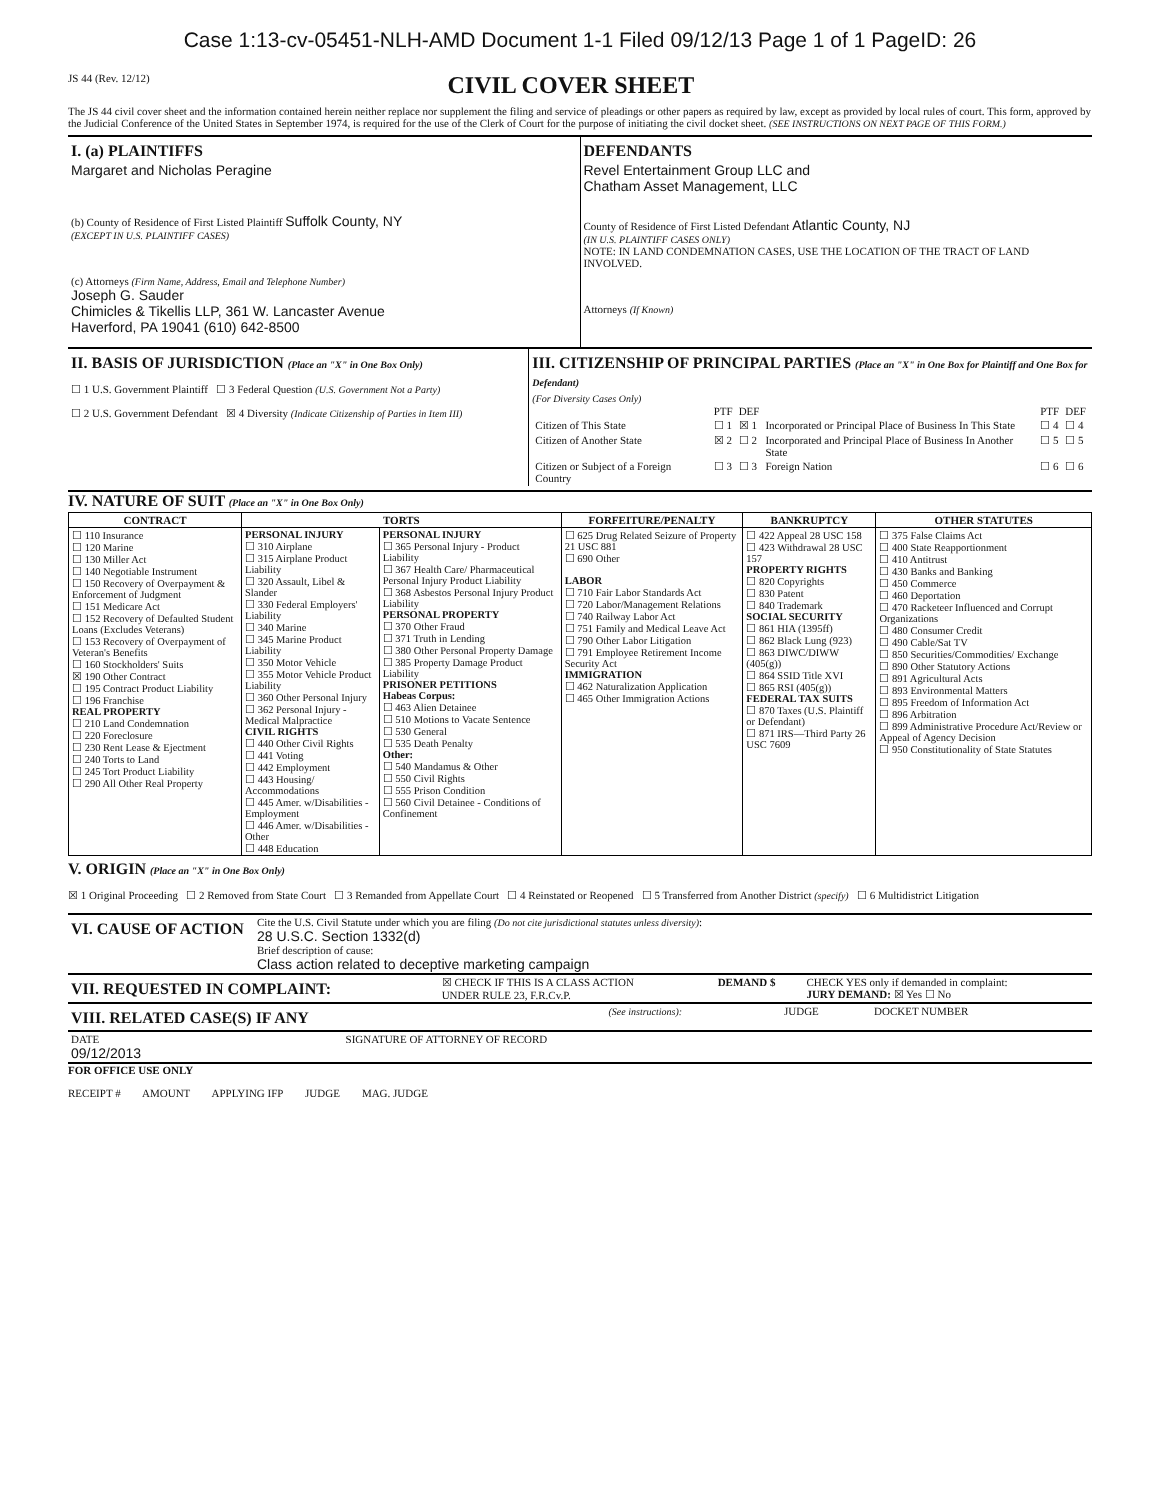Case 1:13-cv-05451-NLH-AMD Document 1-1 Filed 09/12/13 Page 1 of 1 PageID: 26
JS 44 (Rev. 12/12)
CIVIL COVER SHEET
The JS 44 civil cover sheet and the information contained herein neither replace nor supplement the filing and service of pleadings or other papers as required by law, except as provided by local rules of court. This form, approved by the Judicial Conference of the United States in September 1974, is required for the use of the Clerk of Court for the purpose of initiating the civil docket sheet. (SEE INSTRUCTIONS ON NEXT PAGE OF THIS FORM.)
| I. (a) PLAINTIFFS Margaret and Nicholas Peragine (b) County of Residence of First Listed Plaintiff Suffolk County, NY (EXCEPT IN U.S. PLAINTIFF CASES) (c) Attorneys (Firm Name, Address, Email and Telephone Number) Joseph G. Sauder Chimicles & Tikellis LLP, 361 W. Lancaster Avenue Haverford, PA 19041 (610) 642-8500 | DEFENDANTS Revel Entertainment Group LLC and Chatham Asset Management, LLC County of Residence of First Listed Defendant Atlantic County, NJ (IN U.S. PLAINTIFF CASES ONLY) NOTE: IN LAND CONDEMNATION CASES, USE THE LOCATION OF THE TRACT OF LAND INVOLVED. Attorneys (If Known) |
| II. BASIS OF JURISDICTION (Place an "X" in One Box Only) ☐ 1 U.S. Government Plaintiff ☐ 3 Federal Question (U.S. Government Not a Party) ☐ 2 U.S. Government Defendant ☒ 4 Diversity (Indicate Citizenship of Parties in Item III) | III. CITIZENSHIP OF PRINCIPAL PARTIES (Place an "X" in One Box for Plaintiff and One Box for Defendant) (For Diversity Cases Only) / / PTF / DEF / / PTF / DEF / / Citizen of This State / ☐ 1 / ☒ 1 / Incorporated or Principal Place of Business In This State / ☐ 4 / ☐ 4 / / Citizen of Another State / ☒ 2 / ☐ 2 / Incorporated and Principal Place of Business In Another State / ☐ 5 / ☐ 5 / / Citizen or Subject of a Foreign Country / ☐ 3 / ☐ 3 / Foreign Nation / ☐ 6 / ☐ 6 / |
IV. NATURE OF SUIT (Place an "X" in One Box Only)
| CONTRACT | TORTS | | FORFEITURE/PENALTY | BANKRUPTCY | OTHER STATUTES |
| --- | --- | --- | --- | --- | --- |
| ☐ 110 Insurance ☐ 120 Marine ☐ 130 Miller Act ☐ 140 Negotiable Instrument ☐ 150 Recovery of Overpayment & Enforcement of Judgment ☐ 151 Medicare Act ☐ 152 Recovery of Defaulted Student Loans (Excludes Veterans) ☐ 153 Recovery of Overpayment of Veteran's Benefits ☐ 160 Stockholders' Suits ☒ 190 Other Contract ☐ 195 Contract Product Liability ☐ 196 Franchise REAL PROPERTY ☐ 210 Land Condemnation ☐ 220 Foreclosure ☐ 230 Rent Lease & Ejectment ☐ 240 Torts to Land ☐ 245 Tort Product Liability ☐ 290 All Other Real Property | PERSONAL INJURY ☐ 310 Airplane ☐ 315 Airplane Product Liability ☐ 320 Assault, Libel & Slander ☐ 330 Federal Employers' Liability ☐ 340 Marine ☐ 345 Marine Product Liability ☐ 350 Motor Vehicle ☐ 355 Motor Vehicle Product Liability ☐ 360 Other Personal Injury ☐ 362 Personal Injury - Medical Malpractice CIVIL RIGHTS ☐ 440 Other Civil Rights ☐ 441 Voting ☐ 442 Employment ☐ 443 Housing/ Accommodations ☐ 445 Amer. w/Disabilities - Employment ☐ 446 Amer. w/Disabilities - Other ☐ 448 Education | PERSONAL INJURY ☐ 365 Personal Injury - Product Liability ☐ 367 Health Care/ Pharmaceutical Personal Injury Product Liability ☐ 368 Asbestos Personal Injury Product Liability PERSONAL PROPERTY ☐ 370 Other Fraud ☐ 371 Truth in Lending ☐ 380 Other Personal Property Damage ☐ 385 Property Damage Product Liability PRISONER PETITIONS Habeas Corpus: ☐ 463 Alien Detainee ☐ 510 Motions to Vacate Sentence ☐ 530 General ☐ 535 Death Penalty Other: ☐ 540 Mandamus & Other ☐ 550 Civil Rights ☐ 555 Prison Condition ☐ 560 Civil Detainee - Conditions of Confinement | ☐ 625 Drug Related Seizure of Property 21 USC 881 ☐ 690 Other LABOR ☐ 710 Fair Labor Standards Act ☐ 720 Labor/Management Relations ☐ 740 Railway Labor Act ☐ 751 Family and Medical Leave Act ☐ 790 Other Labor Litigation ☐ 791 Employee Retirement Income Security Act IMMIGRATION ☐ 462 Naturalization Application ☐ 465 Other Immigration Actions | ☐ 422 Appeal 28 USC 158 ☐ 423 Withdrawal 28 USC 157 PROPERTY RIGHTS ☐ 820 Copyrights ☐ 830 Patent ☐ 840 Trademark SOCIAL SECURITY ☐ 861 HIA (1395ff) ☐ 862 Black Lung (923) ☐ 863 DIWC/DIWW (405(g)) ☐ 864 SSID Title XVI ☐ 865 RSI (405(g)) FEDERAL TAX SUITS ☐ 870 Taxes (U.S. Plaintiff or Defendant) ☐ 871 IRS—Third Party 26 USC 7609 | ☐ 375 False Claims Act ☐ 400 State Reapportionment ☐ 410 Antitrust ☐ 430 Banks and Banking ☐ 450 Commerce ☐ 460 Deportation ☐ 470 Racketeer Influenced and Corrupt Organizations ☐ 480 Consumer Credit ☐ 490 Cable/Sat TV ☐ 850 Securities/Commodities/ Exchange ☐ 890 Other Statutory Actions ☐ 891 Agricultural Acts ☐ 893 Environmental Matters ☐ 895 Freedom of Information Act ☐ 896 Arbitration ☐ 899 Administrative Procedure Act/Review or Appeal of Agency Decision ☐ 950 Constitutionality of State Statutes |
V. ORIGIN (Place an "X" in One Box Only)
☒ 1 Original Proceeding ☐ 2 Removed from State Court ☐ 3 Remanded from Appellate Court ☐ 4 Reinstated or Reopened ☐ 5 Transferred from Another District (specify) ☐ 6 Multidistrict Litigation
| VI. CAUSE OF ACTION | Cite the U.S. Civil Statute under which you are filing (Do not cite jurisdictional statutes unless diversity) : 28 U.S.C. Section 1332(d) Brief description of cause: Class action related to deceptive marketing campaign |
| VII. REQUESTED IN COMPLAINT: | ☒ CHECK IF THIS IS A CLASS ACTION UNDER RULE 23, F.R.Cv.P. | DEMAND $ | CHECK YES only if demanded in complaint: JURY DEMAND: ☒ Yes ☐ No |
| VIII. RELATED CASE(S) IF ANY | (See instructions): | JUDGE | DOCKET NUMBER |
| DATE 09/12/2013 | SIGNATURE OF ATTORNEY OF RECORD |
FOR OFFICE USE ONLY
RECEIPT # AMOUNT APPLYING IFP JUDGE MAG. JUDGE